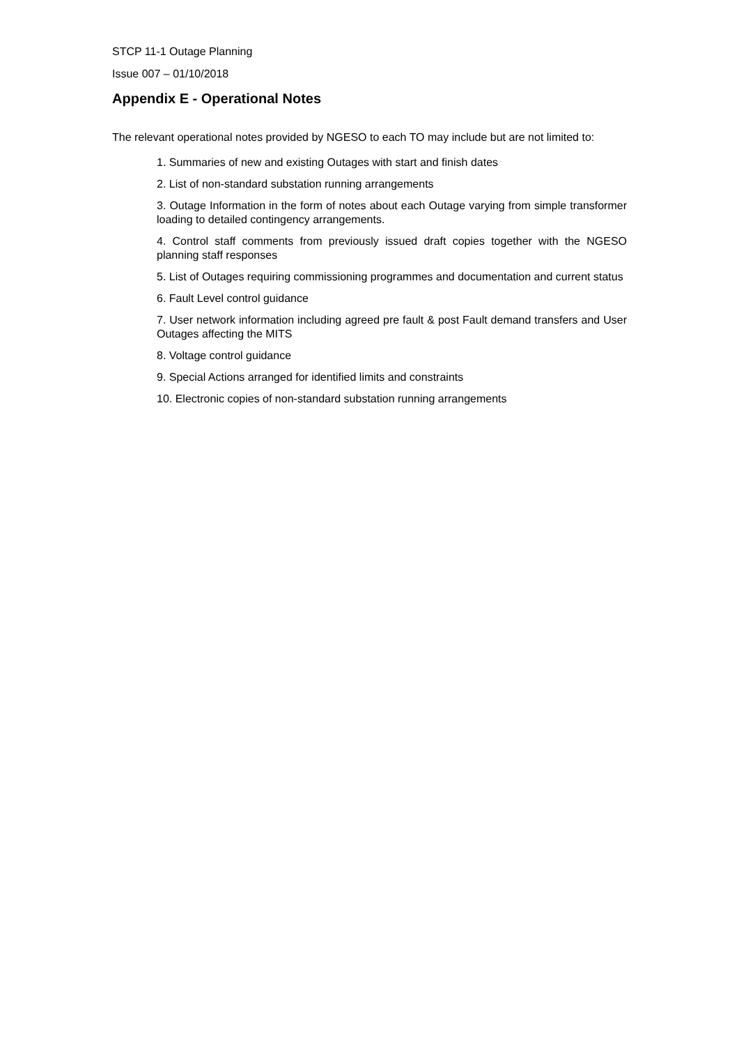STCP 11-1 Outage Planning
Issue 007 – 01/10/2018
Appendix E - Operational Notes
The relevant operational notes provided by NGESO to each TO may include but are not limited to:
1. Summaries of new and existing Outages with start and finish dates
2. List of non-standard substation running arrangements
3. Outage Information in the form of notes about each Outage varying from simple transformer loading to detailed contingency arrangements.
4. Control staff comments from previously issued draft copies together with the NGESO planning staff responses
5. List of Outages requiring commissioning programmes and documentation and current status
6. Fault Level control guidance
7. User network information including agreed pre fault & post Fault demand transfers and User Outages affecting the MITS
8. Voltage control guidance
9. Special Actions arranged for identified limits and constraints
10. Electronic copies of non-standard substation running arrangements